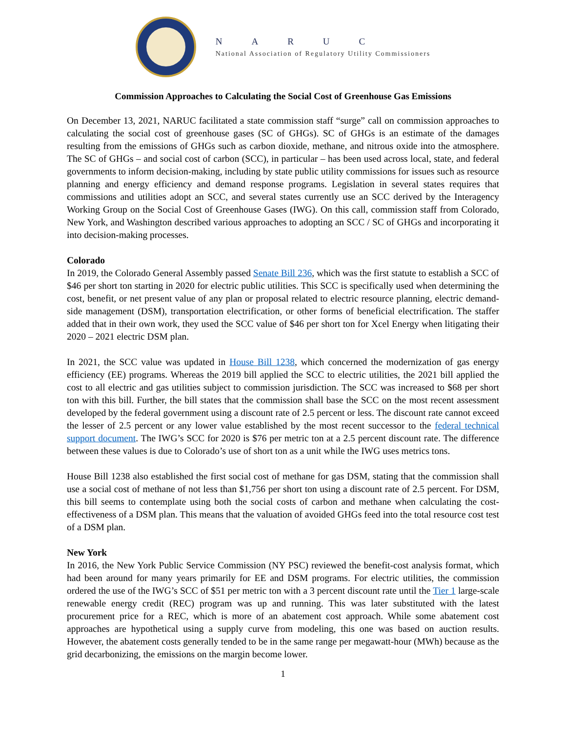NARUC
National Association of Regulatory Utility Commissioners
Commission Approaches to Calculating the Social Cost of Greenhouse Gas Emissions
On December 13, 2021, NARUC facilitated a state commission staff “surge” call on commission approaches to calculating the social cost of greenhouse gases (SC of GHGs). SC of GHGs is an estimate of the damages resulting from the emissions of GHGs such as carbon dioxide, methane, and nitrous oxide into the atmosphere. The SC of GHGs – and social cost of carbon (SCC), in particular – has been used across local, state, and federal governments to inform decision-making, including by state public utility commissions for issues such as resource planning and energy efficiency and demand response programs. Legislation in several states requires that commissions and utilities adopt an SCC, and several states currently use an SCC derived by the Interagency Working Group on the Social Cost of Greenhouse Gases (IWG). On this call, commission staff from Colorado, New York, and Washington described various approaches to adopting an SCC / SC of GHGs and incorporating it into decision-making processes.
Colorado
In 2019, the Colorado General Assembly passed Senate Bill 236, which was the first statute to establish a SCC of $46 per short ton starting in 2020 for electric public utilities. This SCC is specifically used when determining the cost, benefit, or net present value of any plan or proposal related to electric resource planning, electric demand-side management (DSM), transportation electrification, or other forms of beneficial electrification. The staffer added that in their own work, they used the SCC value of $46 per short ton for Xcel Energy when litigating their 2020 – 2021 electric DSM plan.
In 2021, the SCC value was updated in House Bill 1238, which concerned the modernization of gas energy efficiency (EE) programs. Whereas the 2019 bill applied the SCC to electric utilities, the 2021 bill applied the cost to all electric and gas utilities subject to commission jurisdiction. The SCC was increased to $68 per short ton with this bill. Further, the bill states that the commission shall base the SCC on the most recent assessment developed by the federal government using a discount rate of 2.5 percent or less. The discount rate cannot exceed the lesser of 2.5 percent or any lower value established by the most recent successor to the federal technical support document. The IWG’s SCC for 2020 is $76 per metric ton at a 2.5 percent discount rate. The difference between these values is due to Colorado’s use of short ton as a unit while the IWG uses metrics tons.
House Bill 1238 also established the first social cost of methane for gas DSM, stating that the commission shall use a social cost of methane of not less than $1,756 per short ton using a discount rate of 2.5 percent. For DSM, this bill seems to contemplate using both the social costs of carbon and methane when calculating the cost-effectiveness of a DSM plan. This means that the valuation of avoided GHGs feed into the total resource cost test of a DSM plan.
New York
In 2016, the New York Public Service Commission (NY PSC) reviewed the benefit-cost analysis format, which had been around for many years primarily for EE and DSM programs. For electric utilities, the commission ordered the use of the IWG’s SCC of $51 per metric ton with a 3 percent discount rate until the Tier 1 large-scale renewable energy credit (REC) program was up and running. This was later substituted with the latest procurement price for a REC, which is more of an abatement cost approach. While some abatement cost approaches are hypothetical using a supply curve from modeling, this one was based on auction results. However, the abatement costs generally tended to be in the same range per megawatt-hour (MWh) because as the grid decarbonizing, the emissions on the margin become lower.
1